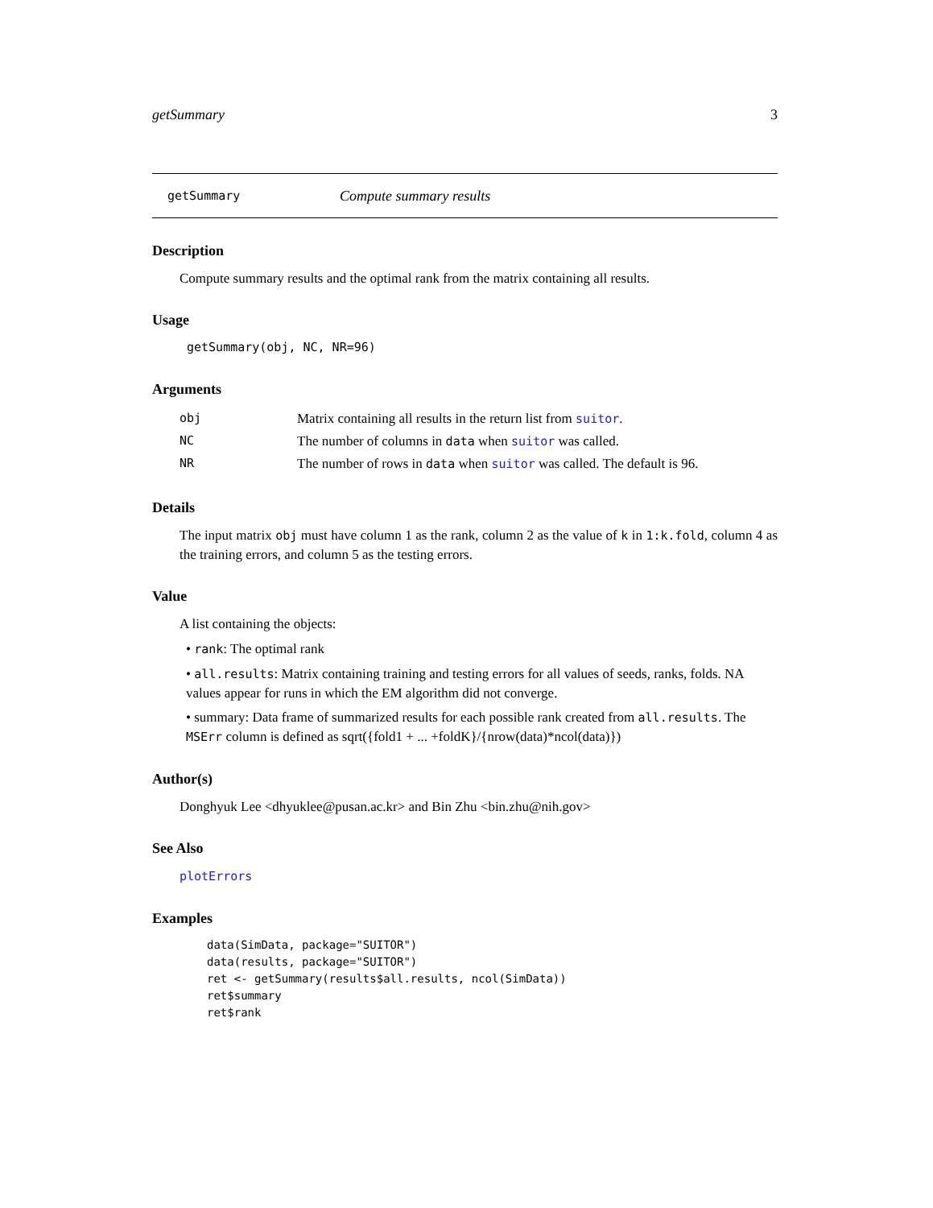getSummary 3
getSummary Compute summary results
Description
Compute summary results and the optimal rank from the matrix containing all results.
Usage
getSummary(obj, NC, NR=96)
Arguments
| obj | Matrix containing all results in the return list from suitor . |
| NC | The number of columns in data when suitor was called. |
| NR | The number of rows in data when suitor was called. The default is 96. |
Details
The input matrix obj must have column 1 as the rank, column 2 as the value of k in 1:k.fold, column 4 as the training errors, and column 5 as the testing errors.
Value
A list containing the objects:
• rank: The optimal rank
• all.results: Matrix containing training and testing errors for all values of seeds, ranks, folds. NA values appear for runs in which the EM algorithm did not converge.
• summary: Data frame of summarized results for each possible rank created from all.results. The MSErr column is defined as sqrt({fold1 + ... +foldK}/{nrow(data)*ncol(data)})
Author(s)
Donghyuk Lee <dhyuklee@pusan.ac.kr> and Bin Zhu <bin.zhu@nih.gov>
See Also
plotErrors
Examples
data(SimData, package="SUITOR")
data(results, package="SUITOR")
ret <- getSummary(results$all.results, ncol(SimData))
ret$summary
ret$rank